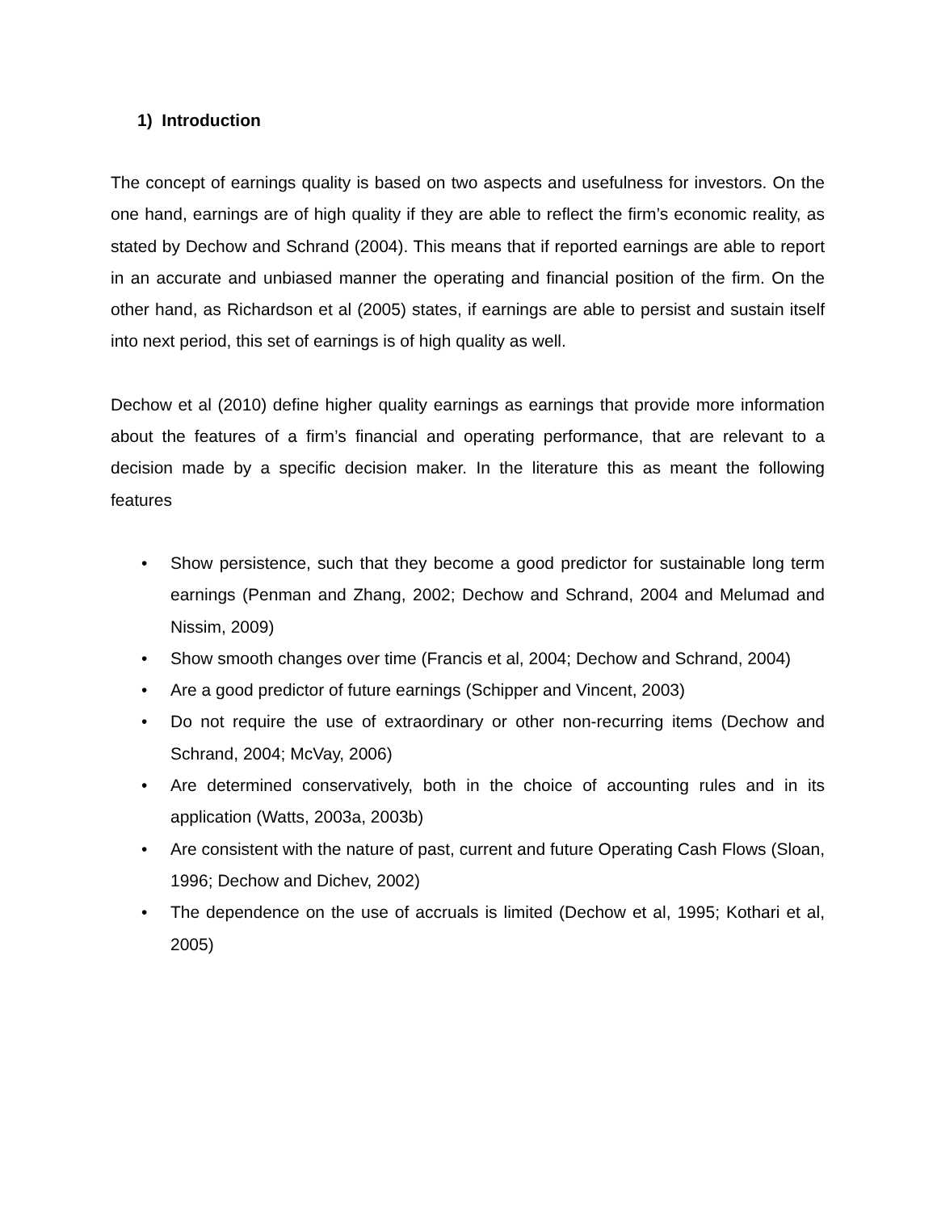1) Introduction
The concept of earnings quality is based on two aspects and usefulness for investors. On the one hand, earnings are of high quality if they are able to reflect the firm’s economic reality, as stated by Dechow and Schrand (2004). This means that if reported earnings are able to report in an accurate and unbiased manner the operating and financial position of the firm. On the other hand, as Richardson et al (2005) states, if earnings are able to persist and sustain itself into next period, this set of earnings is of high quality as well.
Dechow et al (2010) define higher quality earnings as earnings that provide more information about the features of a firm’s financial and operating performance, that are relevant to a decision made by a specific decision maker. In the literature this as meant the following features
• Show persistence, such that they become a good predictor for sustainable long term earnings (Penman and Zhang, 2002; Dechow and Schrand, 2004 and Melumad and Nissim, 2009)
• Show smooth changes over time (Francis et al, 2004; Dechow and Schrand, 2004)
• Are a good predictor of future earnings (Schipper and Vincent, 2003)
• Do not require the use of extraordinary or other non-recurring items (Dechow and Schrand, 2004; McVay, 2006)
• Are determined conservatively, both in the choice of accounting rules and in its application (Watts, 2003a, 2003b)
• Are consistent with the nature of past, current and future Operating Cash Flows (Sloan, 1996; Dechow and Dichev, 2002)
• The dependence on the use of accruals is limited (Dechow et al, 1995; Kothari et al, 2005)